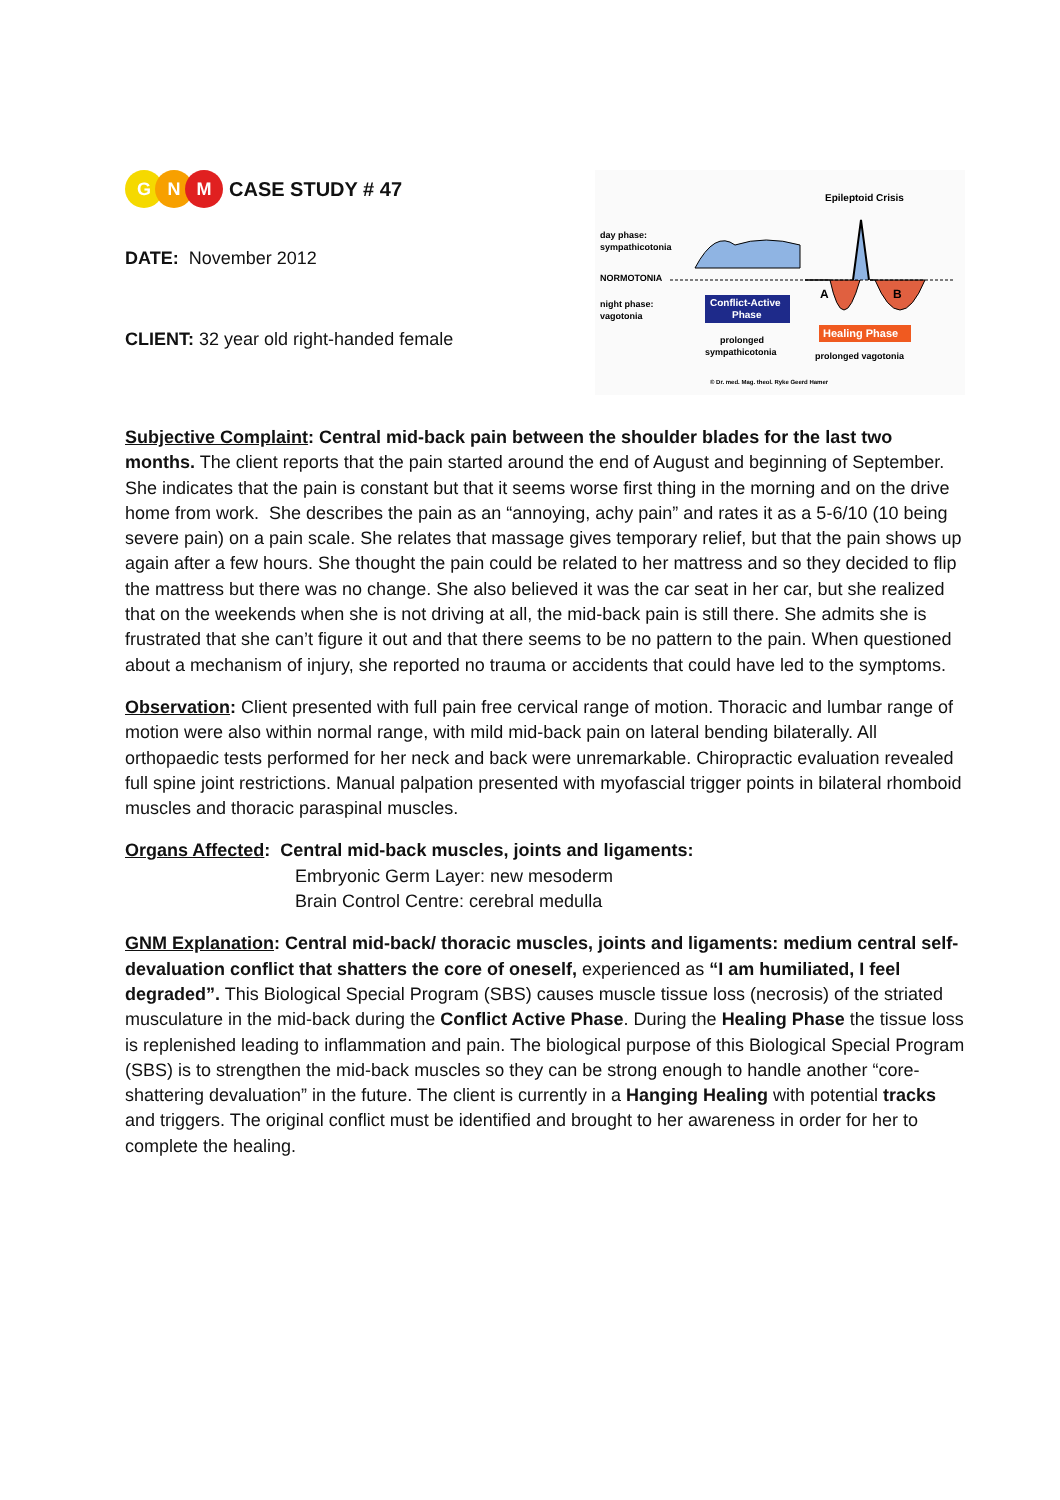G N M CASE STUDY # 47
DATE: November 2012
CLIENT: 32 year old right-handed female
Epileptoid Crisis
day phase:
sympathicotonia
NORMOTONIA
night phase:
vagotonia
Conflict-Active
Phase
A
B
Healing Phase
prolonged
sympathicotonia
prolonged vagotonia
© Dr. med. Mag. theol. Ryke Geerd Hamer
Subjective Complaint: Central mid-back pain between the shoulder blades for the last two months. The client reports that the pain started around the end of August and beginning of September. She indicates that the pain is constant but that it seems worse first thing in the morning and on the drive home from work. She describes the pain as an “annoying, achy pain” and rates it as a 5-6/10 (10 being severe pain) on a pain scale. She relates that massage gives temporary relief, but that the pain shows up again after a few hours. She thought the pain could be related to her mattress and so they decided to flip the mattress but there was no change. She also believed it was the car seat in her car, but she realized that on the weekends when she is not driving at all, the mid-back pain is still there. She admits she is frustrated that she can’t figure it out and that there seems to be no pattern to the pain. When questioned about a mechanism of injury, she reported no trauma or accidents that could have led to the symptoms.
Observation: Client presented with full pain free cervical range of motion. Thoracic and lumbar range of motion were also within normal range, with mild mid-back pain on lateral bending bilaterally. All orthopaedic tests performed for her neck and back were unremarkable. Chiropractic evaluation revealed full spine joint restrictions. Manual palpation presented with myofascial trigger points in bilateral rhomboid muscles and thoracic paraspinal muscles.
Organs Affected: Central mid-back muscles, joints and ligaments:
Embryonic Germ Layer: new mesoderm
Brain Control Centre: cerebral medulla
GNM Explanation: Central mid-back/ thoracic muscles, joints and ligaments: medium central self-devaluation conflict that shatters the core of oneself, experienced as “I am humiliated, I feel degraded”. This Biological Special Program (SBS) causes muscle tissue loss (necrosis) of the striated musculature in the mid-back during the Conflict Active Phase. During the Healing Phase the tissue loss is replenished leading to inflammation and pain. The biological purpose of this Biological Special Program (SBS) is to strengthen the mid-back muscles so they can be strong enough to handle another “core-shattering devaluation” in the future. The client is currently in a Hanging Healing with potential tracks and triggers. The original conflict must be identified and brought to her awareness in order for her to complete the healing.